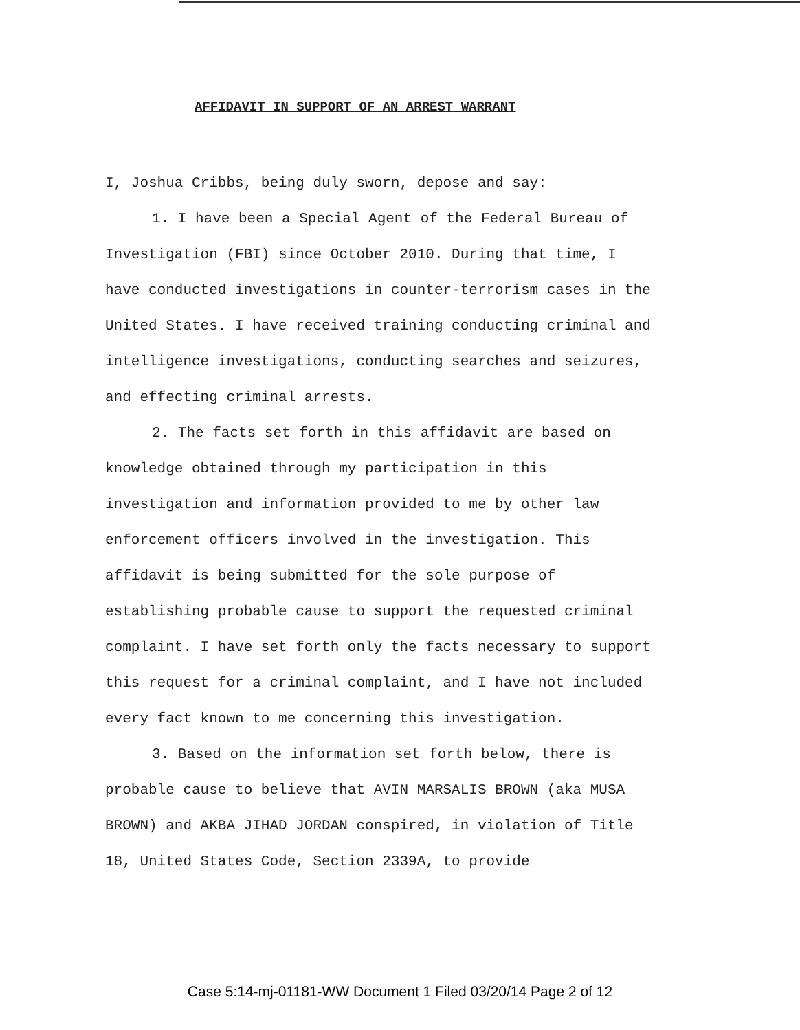AFFIDAVIT IN SUPPORT OF AN ARREST WARRANT
I, Joshua Cribbs, being duly sworn, depose and say:
1. I have been a Special Agent of the Federal Bureau of Investigation (FBI) since October 2010. During that time, I have conducted investigations in counter-terrorism cases in the United States. I have received training conducting criminal and intelligence investigations, conducting searches and seizures, and effecting criminal arrests.
2. The facts set forth in this affidavit are based on knowledge obtained through my participation in this investigation and information provided to me by other law enforcement officers involved in the investigation. This affidavit is being submitted for the sole purpose of establishing probable cause to support the requested criminal complaint. I have set forth only the facts necessary to support this request for a criminal complaint, and I have not included every fact known to me concerning this investigation.
3. Based on the information set forth below, there is probable cause to believe that AVIN MARSALIS BROWN (aka MUSA BROWN) and AKBA JIHAD JORDAN conspired, in violation of Title 18, United States Code, Section 2339A, to provide
Case 5:14-mj-01181-WW Document 1 Filed 03/20/14 Page 2 of 12